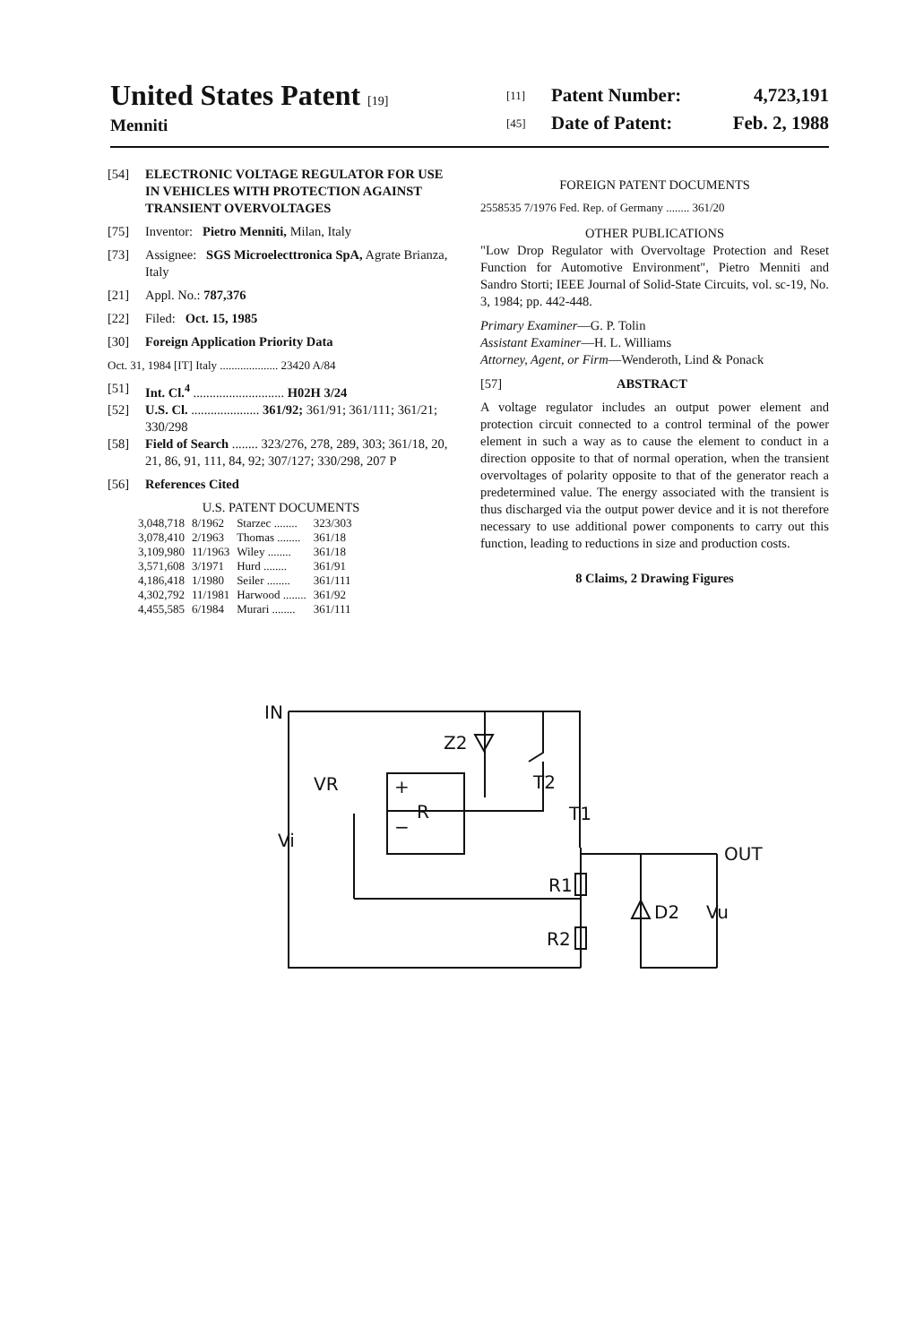United States Patent [19]
Menniti
[11] Patent Number: 4,723,191
[45] Date of Patent: Feb. 2, 1988
[54] ELECTRONIC VOLTAGE REGULATOR FOR USE IN VEHICLES WITH PROTECTION AGAINST TRANSIENT OVERVOLTAGES
[75] Inventor: Pietro Menniti, Milan, Italy
[73] Assignee: SGS Microelecttronica SpA, Agrate Brianza, Italy
[21] Appl. No.: 787,376
[22] Filed: Oct. 15, 1985
[30] Foreign Application Priority Data
Oct. 31, 1984 [IT] Italy .................... 23420 A/84
[51] Int. Cl.<sup>4</sup> ............................ H02H 3/24
[52] U.S. Cl. ..................... 361/92; 361/91; 361/111; 361/21; 330/298
[58] Field of Search ........ 323/276, 278, 289, 303; 361/18, 20, 21, 86, 91, 111, 84, 92; 307/127; 330/298, 207 P
[56] References Cited
U.S. PATENT DOCUMENTS
| 3,048,718 | 8/1962 | Starzec ........ | 323/303 |
| 3,078,410 | 2/1963 | Thomas ........ | 361/18 |
| 3,109,980 | 11/1963 | Wiley ........ | 361/18 |
| 3,571,608 | 3/1971 | Hurd ........ | 361/91 |
| 4,186,418 | 1/1980 | Seiler ........ | 361/111 |
| 4,302,792 | 11/1981 | Harwood ........ | 361/92 |
| 4,455,585 | 6/1984 | Murari ........ | 361/111 |
FOREIGN PATENT DOCUMENTS
2558535 7/1976 Fed. Rep. of Germany ........ 361/20
OTHER PUBLICATIONS
"Low Drop Regulator with Overvoltage Protection and Reset Function for Automotive Environment", Pietro Menniti and Sandro Storti; IEEE Journal of Solid-State Circuits, vol. sc-19, No. 3, 1984; pp. 442-448.
Primary Examiner—G. P. Tolin
Assistant Examiner—H. L. Williams
Attorney, Agent, or Firm—Wenderoth, Lind & Ponack
[57] ABSTRACT
A voltage regulator includes an output power element and protection circuit connected to a control terminal of the power element in such a way as to cause the element to conduct in a direction opposite to that of normal operation, when the transient overvoltages of polarity opposite to that of the generator reach a predetermined value. The energy associated with the transient is thus discharged via the output power device and it is not therefore necessary to use additional power components to carry out this function, leading to reductions in size and production costs.
8 Claims, 2 Drawing Figures
IN
VR
R
Vi
Z2
T2
T1
OUT
R1
D2
Vu
R2
+
−